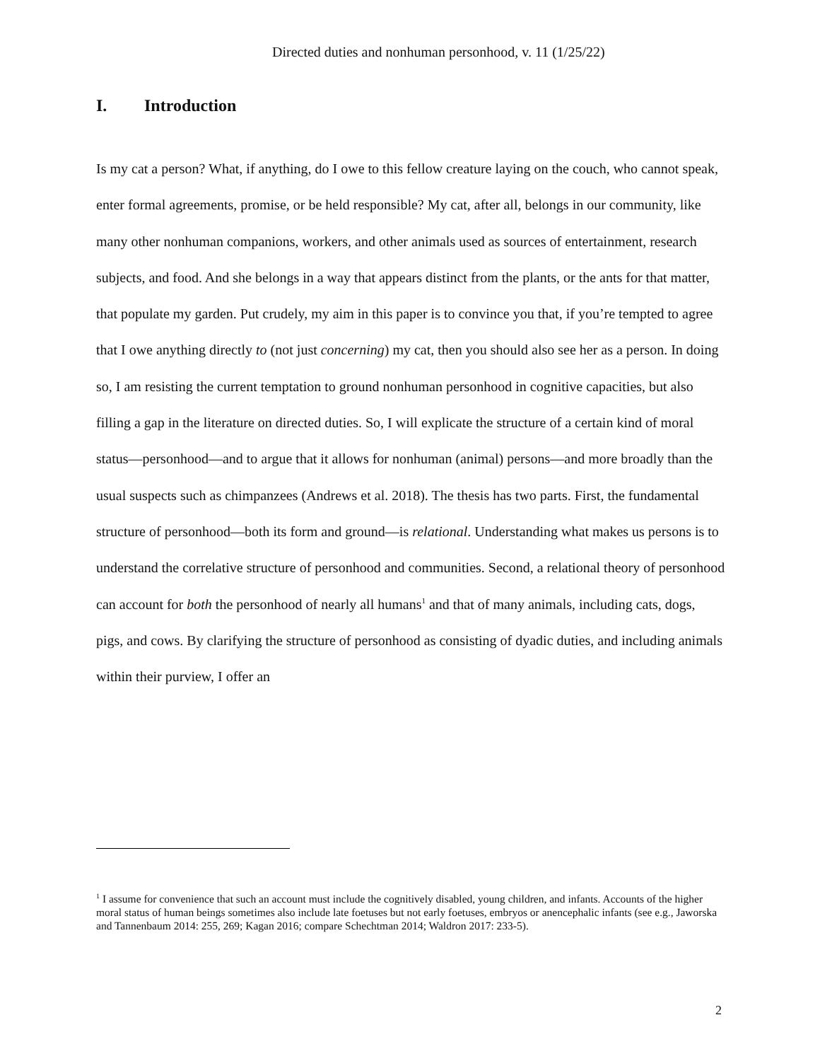Directed duties and nonhuman personhood, v. 11 (1/25/22)
I. Introduction
Is my cat a person? What, if anything, do I owe to this fellow creature laying on the couch, who cannot speak, enter formal agreements, promise, or be held responsible? My cat, after all, belongs in our community, like many other nonhuman companions, workers, and other animals used as sources of entertainment, research subjects, and food. And she belongs in a way that appears distinct from the plants, or the ants for that matter, that populate my garden. Put crudely, my aim in this paper is to convince you that, if you’re tempted to agree that I owe anything directly to (not just concerning) my cat, then you should also see her as a person. In doing so, I am resisting the current temptation to ground nonhuman personhood in cognitive capacities, but also filling a gap in the literature on directed duties. So, I will explicate the structure of a certain kind of moral status—personhood—and to argue that it allows for nonhuman (animal) persons—and more broadly than the usual suspects such as chimpanzees (Andrews et al. 2018). The thesis has two parts. First, the fundamental structure of personhood—both its form and ground—is relational. Understanding what makes us persons is to understand the correlative structure of personhood and communities. Second, a relational theory of personhood can account for both the personhood of nearly all humans<sup>1</sup> and that of many animals, including cats, dogs, pigs, and cows. By clarifying the structure of personhood as consisting of dyadic duties, and including animals within their purview, I offer an
<sup>1</sup> I assume for convenience that such an account must include the cognitively disabled, young children, and infants. Accounts of the higher moral status of human beings sometimes also include late foetuses but not early foetuses, embryos or anencephalic infants (see e.g., Jaworska and Tannenbaum 2014: 255, 269; Kagan 2016; compare Schechtman 2014; Waldron 2017: 233-5).
2